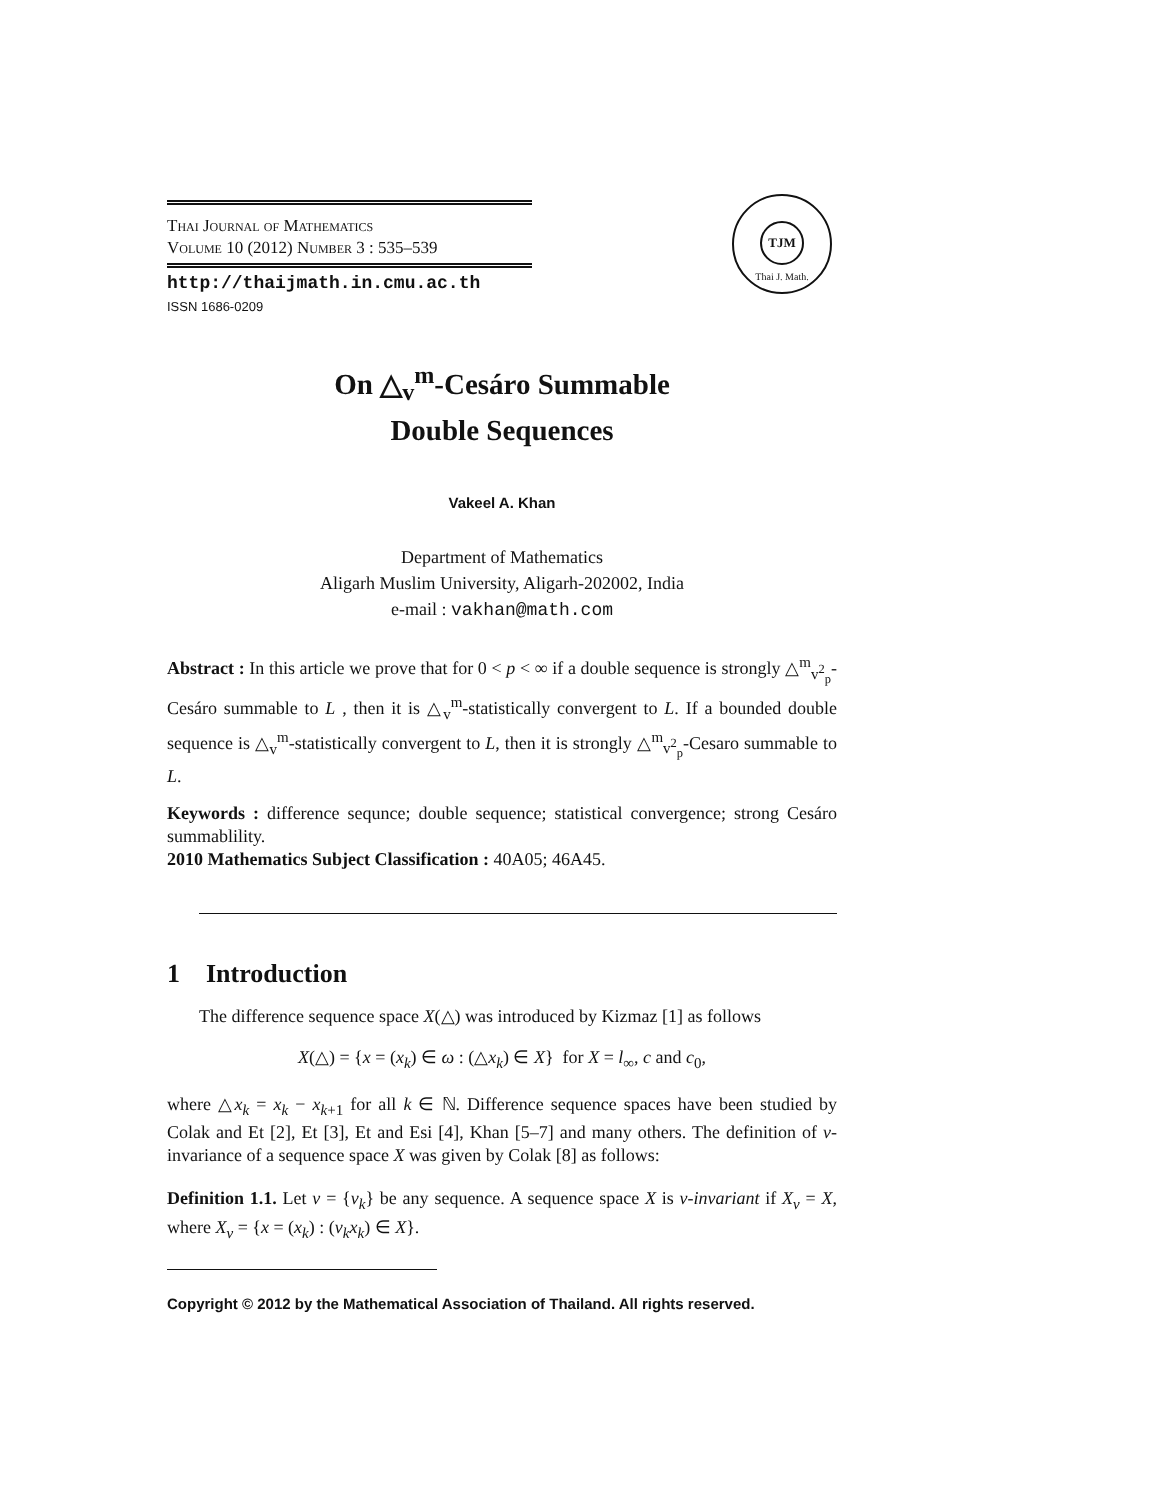Thai Journal of Mathematics
Volume 10 (2012) Number 3 : 535–539
http://thaijmath.in.cmu.ac.th
ISSN 1686-0209
TJM
Thai J. Math.
On △<sub>v</sub><sup>m</sup>-Cesáro Summable
Double Sequences
Vakeel A. Khan
Department of Mathematics
Aligarh Muslim University, Aligarh-202002, India
e-mail : vakhan@math.com
Abstract : In this article we prove that for 0 < p < ∞ if a double sequence is strongly △<sup>m</sup><sub>v<sup>2</sup><sub>p</sub></sub>-Cesáro summable to L , then it is △<sub>v</sub><sup>m</sup>-statistically convergent to L. If a bounded double sequence is △<sub>v</sub><sup>m</sup>-statistically convergent to L, then it is strongly △<sup>m</sup><sub>v<sup>2</sup><sub>p</sub></sub>-Cesaro summable to L.
Keywords : difference sequnce; double sequence; statistical convergence; strong Cesáro summablility.
2010 Mathematics Subject Classification : 40A05; 46A45.
1 Introduction
The difference sequence space X(△) was introduced by Kizmaz [1] as follows
X(△) = {x = (x<sub>k</sub>) ∈ ω : (△x<sub>k</sub>) ∈ X} for X = l<sub>∞</sub>, c and c<sub>0</sub>,
where △x<sub>k</sub> = x<sub>k</sub> − x<sub>k+1</sub> for all k ∈ ℕ. Difference sequence spaces have been studied by Colak and Et [2], Et [3], Et and Esi [4], Khan [5–7] and many others. The definition of v-invariance of a sequence space X was given by Colak [8] as follows:
Definition 1.1. Let v = {v<sub>k</sub>} be any sequence. A sequence space X is v-invariant if X<sub>v</sub> = X, where X<sub>v</sub> = {x = (x<sub>k</sub>) : (v<sub>k</sub>x<sub>k</sub>) ∈ X}.
Copyright © 2012 by the Mathematical Association of Thailand. All rights reserved.